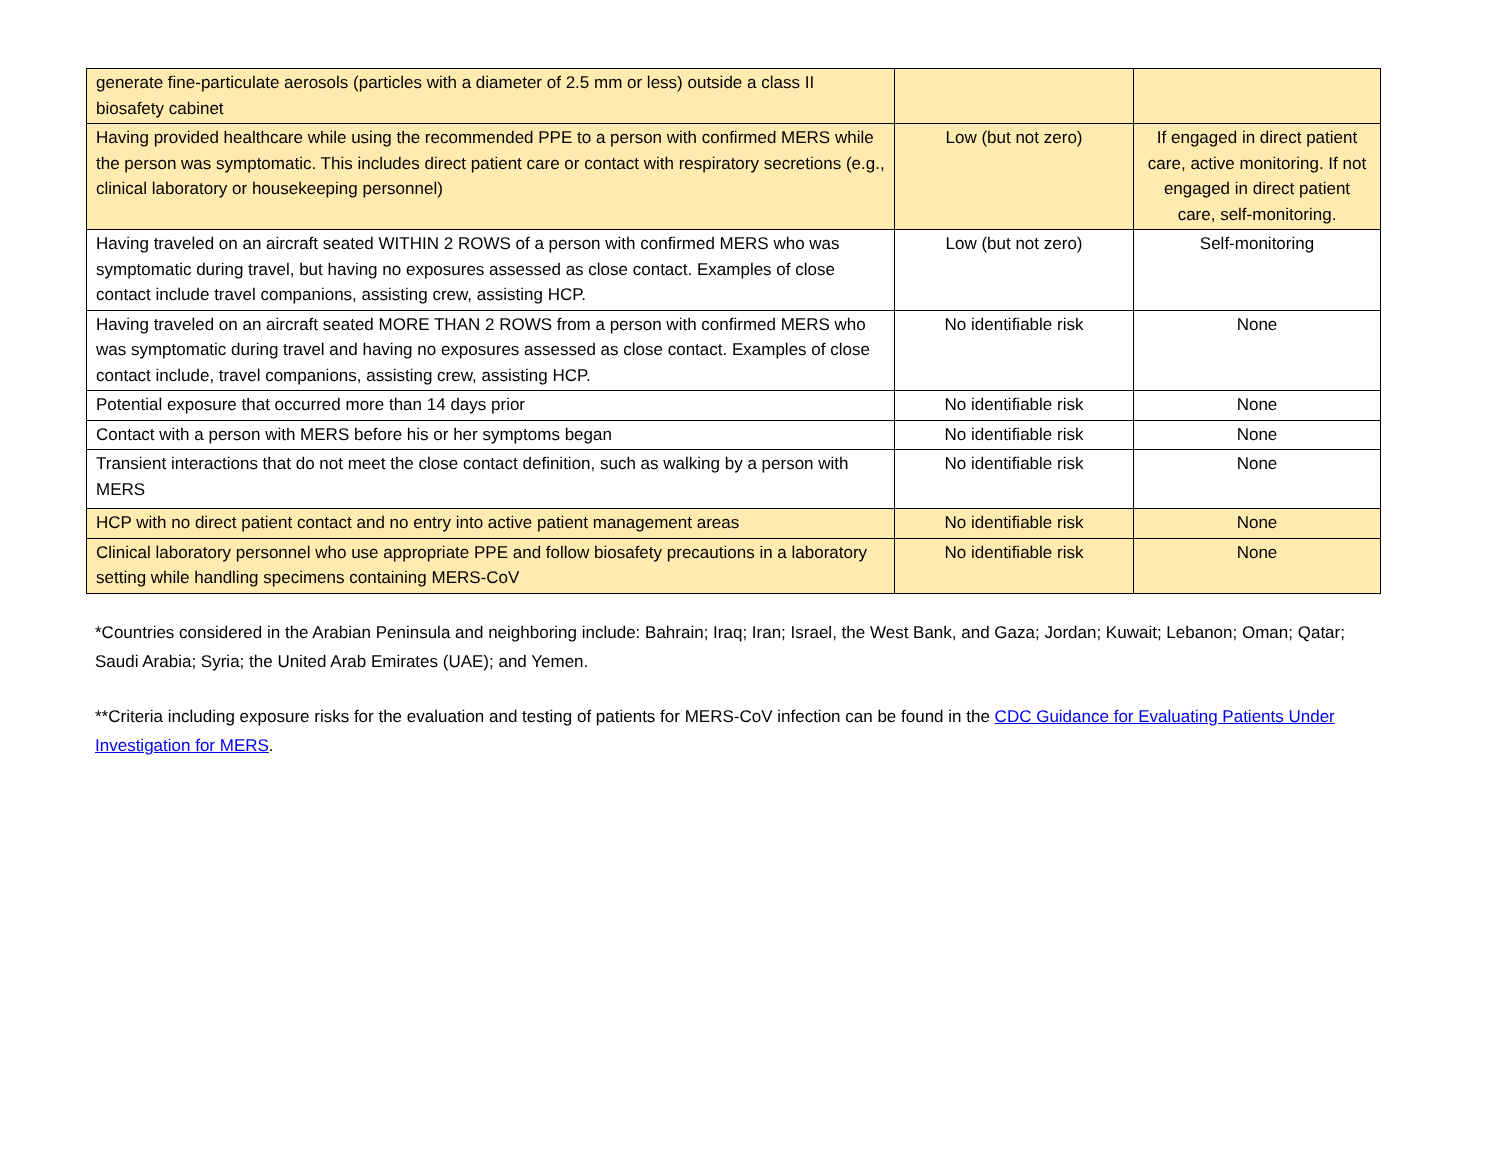| generate fine-particulate aerosols (particles with a diameter of 2.5 mm or less) outside a class II biosafety cabinet | | |
| Having provided healthcare while using the recommended PPE to a person with confirmed MERS while the person was symptomatic. This includes direct patient care or contact with respiratory secretions (e.g., clinical laboratory or housekeeping personnel) | Low (but not zero) | If engaged in direct patient care, active monitoring. If not engaged in direct patient care, self-monitoring. |
| Having traveled on an aircraft seated WITHIN 2 ROWS of a person with confirmed MERS who was symptomatic during travel, but having no exposures assessed as close contact. Examples of close contact include travel companions, assisting crew, assisting HCP. | Low (but not zero) | Self-monitoring |
| Having traveled on an aircraft seated MORE THAN 2 ROWS from a person with confirmed MERS who was symptomatic during travel and having no exposures assessed as close contact. Examples of close contact include, travel companions, assisting crew, assisting HCP. | No identifiable risk | None |
| Potential exposure that occurred more than 14 days prior | No identifiable risk | None |
| Contact with a person with MERS before his or her symptoms began | No identifiable risk | None |
| Transient interactions that do not meet the close contact definition, such as walking by a person with MERS | No identifiable risk | None |
| HCP with no direct patient contact and no entry into active patient management areas | No identifiable risk | None |
| Clinical laboratory personnel who use appropriate PPE and follow biosafety precautions in a laboratory setting while handling specimens containing MERS-CoV | No identifiable risk | None |
*Countries considered in the Arabian Peninsula and neighboring include: Bahrain; Iraq; Iran; Israel, the West Bank, and Gaza; Jordan; Kuwait; Lebanon; Oman; Qatar; Saudi Arabia; Syria; the United Arab Emirates (UAE); and Yemen.
**Criteria including exposure risks for the evaluation and testing of patients for MERS-CoV infection can be found in the CDC Guidance for Evaluating Patients Under Investigation for MERS.